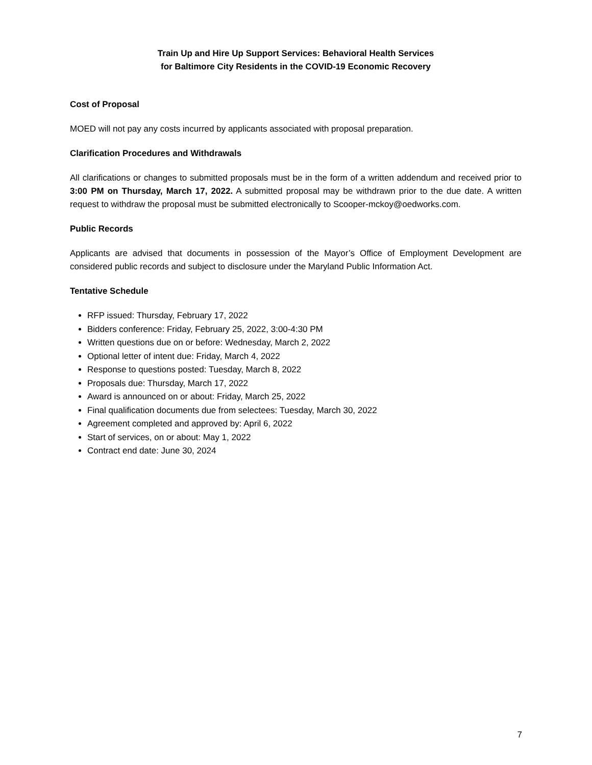Train Up and Hire Up Support Services: Behavioral Health Services
for Baltimore City Residents in the COVID-19 Economic Recovery
Cost of Proposal
MOED will not pay any costs incurred by applicants associated with proposal preparation.
Clarification Procedures and Withdrawals
All clarifications or changes to submitted proposals must be in the form of a written addendum and received prior to 3:00 PM on Thursday, March 17, 2022. A submitted proposal may be withdrawn prior to the due date. A written request to withdraw the proposal must be submitted electronically to Scooper-mckoy@oedworks.com.
Public Records
Applicants are advised that documents in possession of the Mayor’s Office of Employment Development are considered public records and subject to disclosure under the Maryland Public Information Act.
Tentative Schedule
RFP issued: Thursday, February 17, 2022
Bidders conference: Friday, February 25, 2022, 3:00-4:30 PM
Written questions due on or before: Wednesday, March 2, 2022
Optional letter of intent due: Friday, March 4, 2022
Response to questions posted: Tuesday, March 8, 2022
Proposals due: Thursday, March 17, 2022
Award is announced on or about: Friday, March 25, 2022
Final qualification documents due from selectees: Tuesday, March 30, 2022
Agreement completed and approved by: April 6, 2022
Start of services, on or about: May 1, 2022
Contract end date: June 30, 2024
7